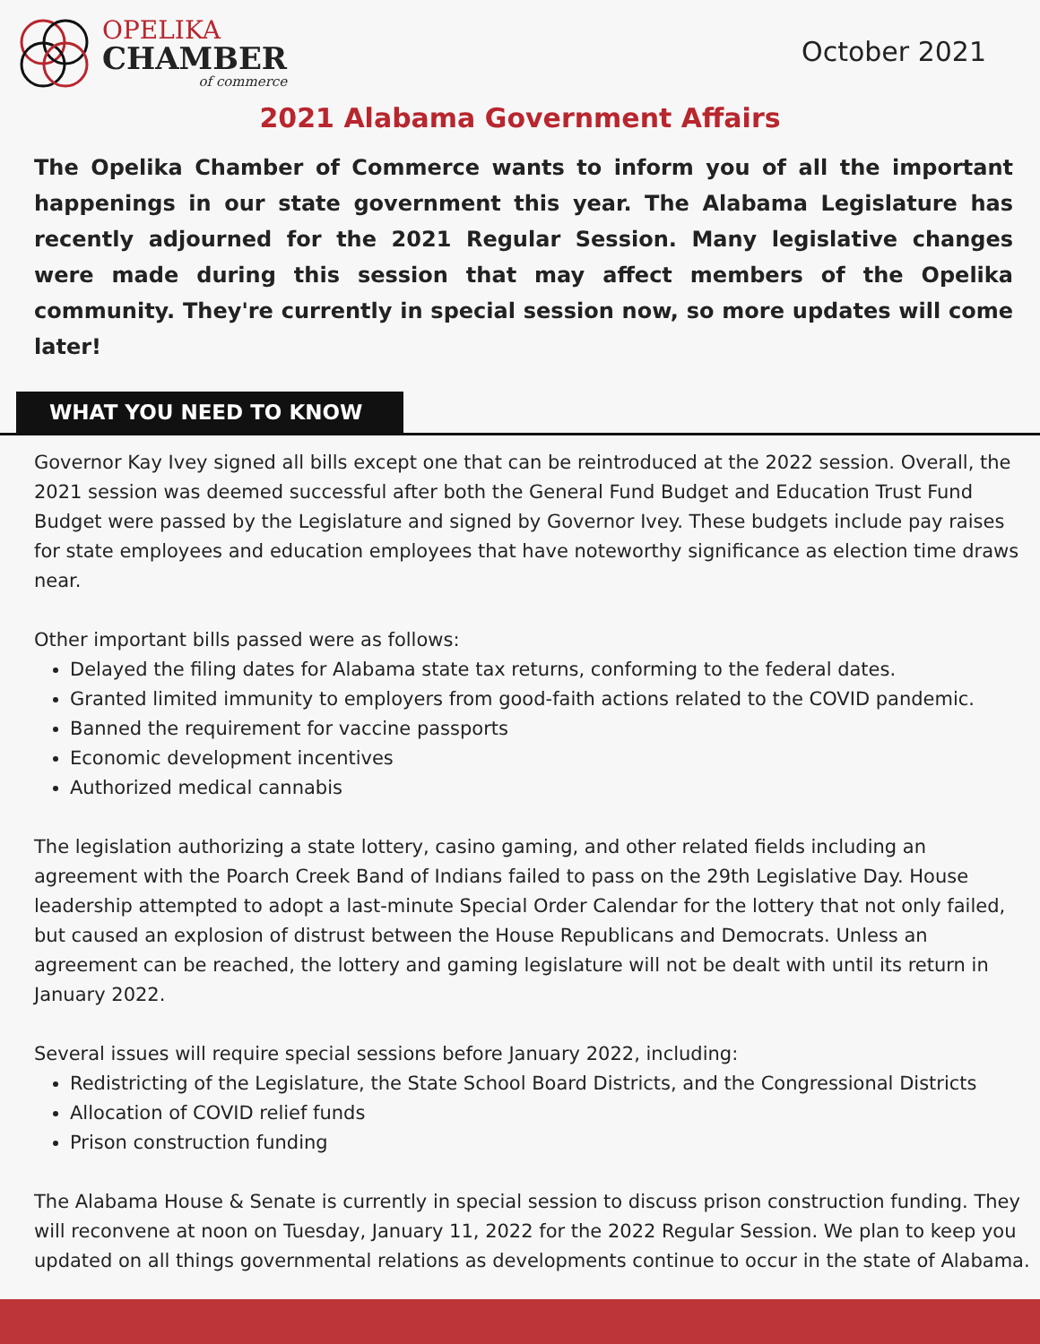OPELIKA
CHAMBER
of commerce
October 2021
2021 Alabama Government Affairs
The Opelika Chamber of Commerce wants to inform you of all the important happenings in our state government this year. The Alabama Legislature has recently adjourned for the 2021 Regular Session. Many legislative changes were made during this session that may affect members of the Opelika community. They're currently in special session now, so more updates will come later!
WHAT YOU NEED TO KNOW
Governor Kay Ivey signed all bills except one that can be reintroduced at the 2022 session. Overall, the 2021 session was deemed successful after both the General Fund Budget and Education Trust Fund Budget were passed by the Legislature and signed by Governor Ivey. These budgets include pay raises for state employees and education employees that have noteworthy significance as election time draws near.
Other important bills passed were as follows:
Delayed the filing dates for Alabama state tax returns, conforming to the federal dates.
Granted limited immunity to employers from good-faith actions related to the COVID pandemic.
Banned the requirement for vaccine passports
Economic development incentives
Authorized medical cannabis
The legislation authorizing a state lottery, casino gaming, and other related fields including an agreement with the Poarch Creek Band of Indians failed to pass on the 29th Legislative Day. House leadership attempted to adopt a last-minute Special Order Calendar for the lottery that not only failed, but caused an explosion of distrust between the House Republicans and Democrats. Unless an agreement can be reached, the lottery and gaming legislature will not be dealt with until its return in January 2022.
Several issues will require special sessions before January 2022, including:
Redistricting of the Legislature, the State School Board Districts, and the Congressional Districts
Allocation of COVID relief funds
Prison construction funding
The Alabama House & Senate is currently in special session to discuss prison construction funding. They will reconvene at noon on Tuesday, January 11, 2022 for the 2022 Regular Session. We plan to keep you updated on all things governmental relations as developments continue to occur in the state of Alabama.